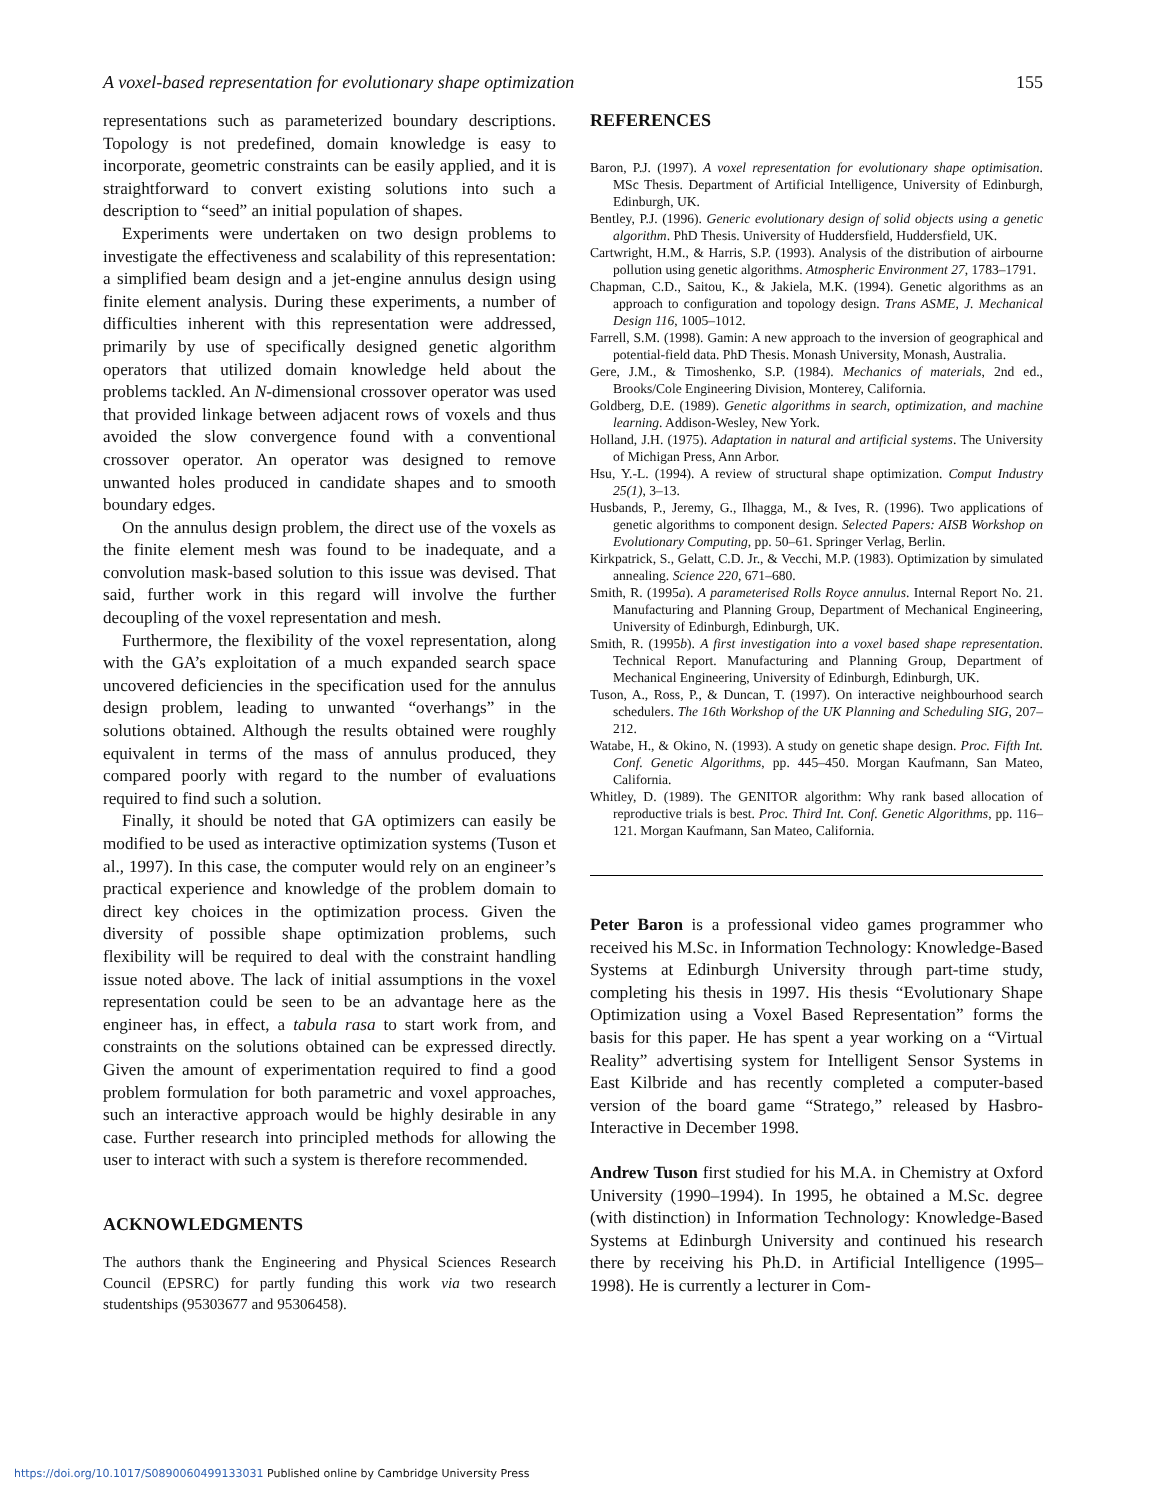A voxel-based representation for evolutionary shape optimization 155
representations such as parameterized boundary descriptions. Topology is not predefined, domain knowledge is easy to incorporate, geometric constraints can be easily applied, and it is straightforward to convert existing solutions into such a description to “seed” an initial population of shapes.
Experiments were undertaken on two design problems to investigate the effectiveness and scalability of this representation: a simplified beam design and a jet-engine annulus design using finite element analysis. During these experiments, a number of difficulties inherent with this representation were addressed, primarily by use of specifically designed genetic algorithm operators that utilized domain knowledge held about the problems tackled. An N-dimensional crossover operator was used that provided linkage between adjacent rows of voxels and thus avoided the slow convergence found with a conventional crossover operator. An operator was designed to remove unwanted holes produced in candidate shapes and to smooth boundary edges.
On the annulus design problem, the direct use of the voxels as the finite element mesh was found to be inadequate, and a convolution mask-based solution to this issue was devised. That said, further work in this regard will involve the further decoupling of the voxel representation and mesh.
Furthermore, the flexibility of the voxel representation, along with the GA’s exploitation of a much expanded search space uncovered deficiencies in the specification used for the annulus design problem, leading to unwanted “overhangs” in the solutions obtained. Although the results obtained were roughly equivalent in terms of the mass of annulus produced, they compared poorly with regard to the number of evaluations required to find such a solution.
Finally, it should be noted that GA optimizers can easily be modified to be used as interactive optimization systems (Tuson et al., 1997). In this case, the computer would rely on an engineer’s practical experience and knowledge of the problem domain to direct key choices in the optimization process. Given the diversity of possible shape optimization problems, such flexibility will be required to deal with the constraint handling issue noted above. The lack of initial assumptions in the voxel representation could be seen to be an advantage here as the engineer has, in effect, a tabula rasa to start work from, and constraints on the solutions obtained can be expressed directly. Given the amount of experimentation required to find a good problem formulation for both parametric and voxel approaches, such an interactive approach would be highly desirable in any case. Further research into principled methods for allowing the user to interact with such a system is therefore recommended.
ACKNOWLEDGMENTS
The authors thank the Engineering and Physical Sciences Research Council (EPSRC) for partly funding this work via two research studentships (95303677 and 95306458).
REFERENCES
Baron, P.J. (1997). A voxel representation for evolutionary shape optimisation. MSc Thesis. Department of Artificial Intelligence, University of Edinburgh, Edinburgh, UK.
Bentley, P.J. (1996). Generic evolutionary design of solid objects using a genetic algorithm. PhD Thesis. University of Huddersfield, Huddersfield, UK.
Cartwright, H.M., & Harris, S.P. (1993). Analysis of the distribution of airbourne pollution using genetic algorithms. Atmospheric Environment 27, 1783–1791.
Chapman, C.D., Saitou, K., & Jakiela, M.K. (1994). Genetic algorithms as an approach to configuration and topology design. Trans ASME, J. Mechanical Design 116, 1005–1012.
Farrell, S.M. (1998). Gamin: A new approach to the inversion of geographical and potential-field data. PhD Thesis. Monash University, Monash, Australia.
Gere, J.M., & Timoshenko, S.P. (1984). Mechanics of materials, 2nd ed., Brooks/Cole Engineering Division, Monterey, California.
Goldberg, D.E. (1989). Genetic algorithms in search, optimization, and machine learning. Addison-Wesley, New York.
Holland, J.H. (1975). Adaptation in natural and artificial systems. The University of Michigan Press, Ann Arbor.
Hsu, Y.-L. (1994). A review of structural shape optimization. Comput Industry 25(1), 3–13.
Husbands, P., Jeremy, G., Ilhagga, M., & Ives, R. (1996). Two applications of genetic algorithms to component design. Selected Papers: AISB Workshop on Evolutionary Computing, pp. 50–61. Springer Verlag, Berlin.
Kirkpatrick, S., Gelatt, C.D. Jr., & Vecchi, M.P. (1983). Optimization by simulated annealing. Science 220, 671–680.
Smith, R. (1995a). A parameterised Rolls Royce annulus. Internal Report No. 21. Manufacturing and Planning Group, Department of Mechanical Engineering, University of Edinburgh, Edinburgh, UK.
Smith, R. (1995b). A first investigation into a voxel based shape representation. Technical Report. Manufacturing and Planning Group, Department of Mechanical Engineering, University of Edinburgh, Edinburgh, UK.
Tuson, A., Ross, P., & Duncan, T. (1997). On interactive neighbourhood search schedulers. The 16th Workshop of the UK Planning and Scheduling SIG, 207–212.
Watabe, H., & Okino, N. (1993). A study on genetic shape design. Proc. Fifth Int. Conf. Genetic Algorithms, pp. 445–450. Morgan Kaufmann, San Mateo, California.
Whitley, D. (1989). The GENITOR algorithm: Why rank based allocation of reproductive trials is best. Proc. Third Int. Conf. Genetic Algorithms, pp. 116–121. Morgan Kaufmann, San Mateo, California.
Peter Baron is a professional video games programmer who received his M.Sc. in Information Technology: Knowledge-Based Systems at Edinburgh University through part-time study, completing his thesis in 1997. His thesis “Evolutionary Shape Optimization using a Voxel Based Representation” forms the basis for this paper. He has spent a year working on a “Virtual Reality” advertising system for Intelligent Sensor Systems in East Kilbride and has recently completed a computer-based version of the board game “Stratego,” released by Hasbro-Interactive in December 1998.
Andrew Tuson first studied for his M.A. in Chemistry at Oxford University (1990–1994). In 1995, he obtained a M.Sc. degree (with distinction) in Information Technology: Knowledge-Based Systems at Edinburgh University and continued his research there by receiving his Ph.D. in Artificial Intelligence (1995–1998). He is currently a lecturer in Com-
https://doi.org/10.1017/S0890060499133031 Published online by Cambridge University Press